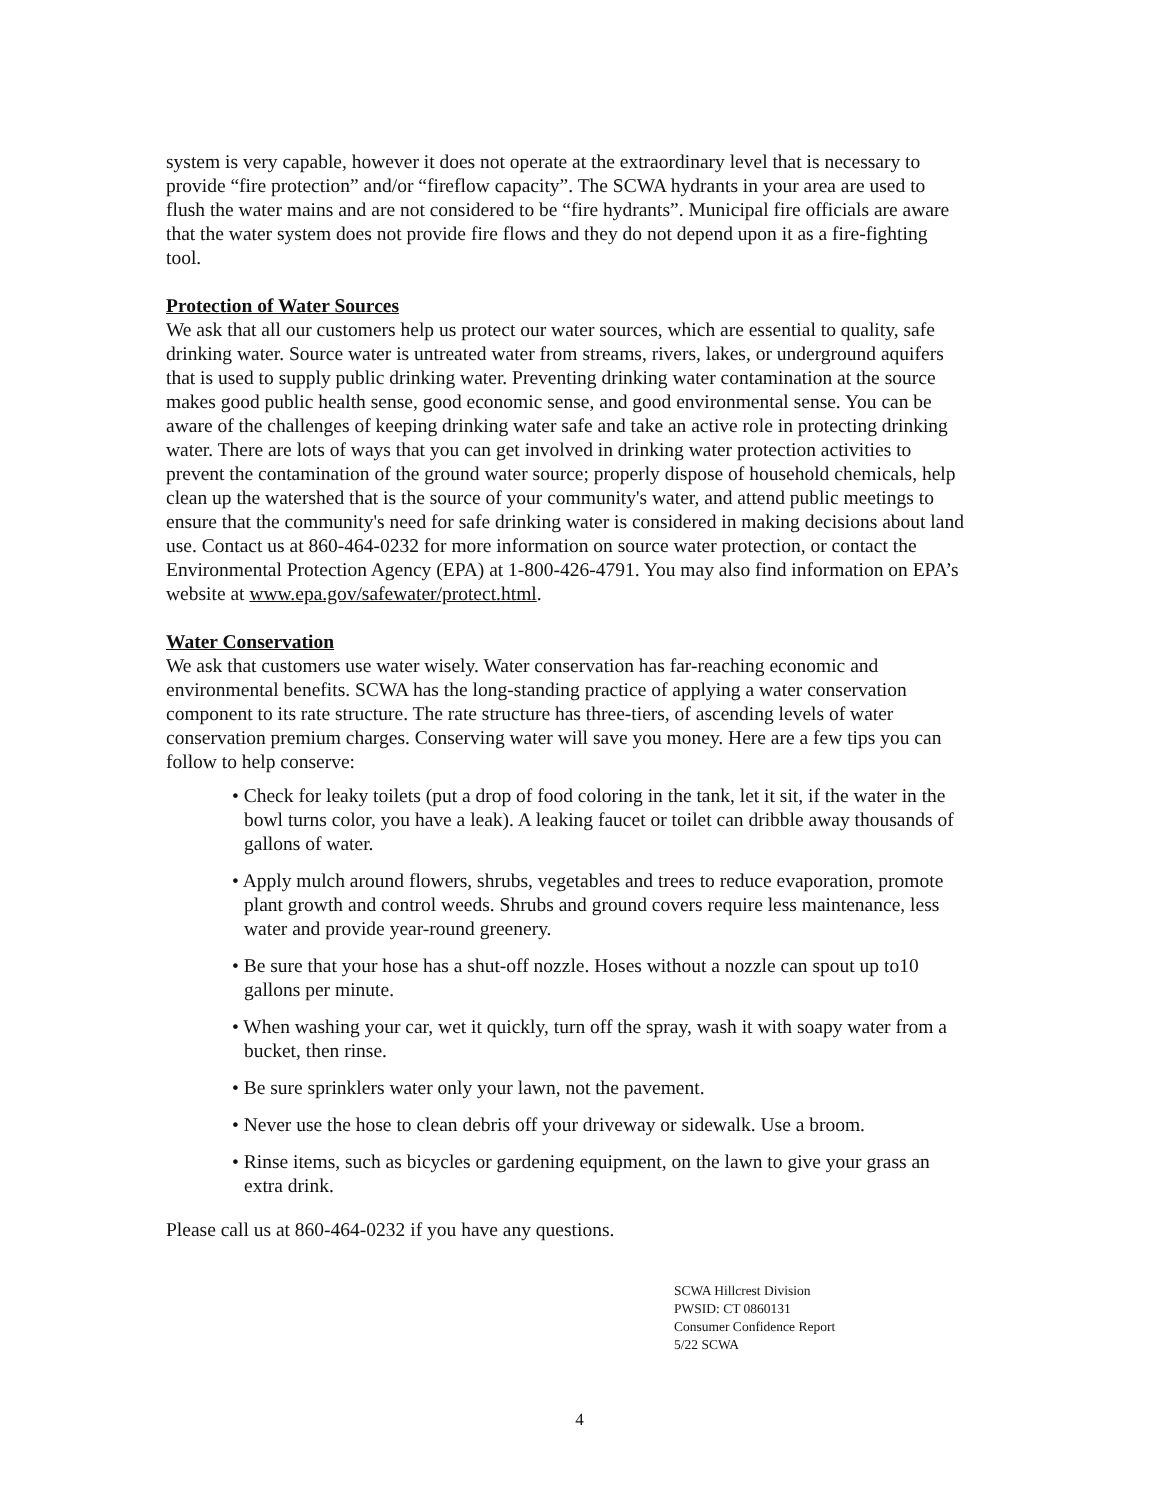system is very capable, however it does not operate at the extraordinary level that is necessary to provide “fire protection” and/or “fireflow capacity”. The SCWA hydrants in your area are used to flush the water mains and are not considered to be “fire hydrants”. Municipal fire officials are aware that the water system does not provide fire flows and they do not depend upon it as a fire-fighting tool.
Protection of Water Sources
We ask that all our customers help us protect our water sources, which are essential to quality, safe drinking water. Source water is untreated water from streams, rivers, lakes, or underground aquifers that is used to supply public drinking water. Preventing drinking water contamination at the source makes good public health sense, good economic sense, and good environmental sense. You can be aware of the challenges of keeping drinking water safe and take an active role in protecting drinking water. There are lots of ways that you can get involved in drinking water protection activities to prevent the contamination of the ground water source; properly dispose of household chemicals, help clean up the watershed that is the source of your community's water, and attend public meetings to ensure that the community's need for safe drinking water is considered in making decisions about land use. Contact us at 860-464-0232 for more information on source water protection, or contact the Environmental Protection Agency (EPA) at 1-800-426-4791. You may also find information on EPA’s website at www.epa.gov/safewater/protect.html.
Water Conservation
We ask that customers use water wisely. Water conservation has far-reaching economic and environmental benefits. SCWA has the long-standing practice of applying a water conservation component to its rate structure. The rate structure has three-tiers, of ascending levels of water conservation premium charges. Conserving water will save you money. Here are a few tips you can follow to help conserve:
• Check for leaky toilets (put a drop of food coloring in the tank, let it sit, if the water in the bowl turns color, you have a leak). A leaking faucet or toilet can dribble away thousands of gallons of water.
• Apply mulch around flowers, shrubs, vegetables and trees to reduce evaporation, promote plant growth and control weeds. Shrubs and ground covers require less maintenance, less water and provide year-round greenery.
• Be sure that your hose has a shut-off nozzle. Hoses without a nozzle can spout up to10 gallons per minute.
• When washing your car, wet it quickly, turn off the spray, wash it with soapy water from a bucket, then rinse.
• Be sure sprinklers water only your lawn, not the pavement.
• Never use the hose to clean debris off your driveway or sidewalk. Use a broom.
• Rinse items, such as bicycles or gardening equipment, on the lawn to give your grass an extra drink.
Please call us at 860-464-0232 if you have any questions.
SCWA Hillcrest Division
PWSID: CT 0860131
Consumer Confidence Report
5/22 SCWA
4